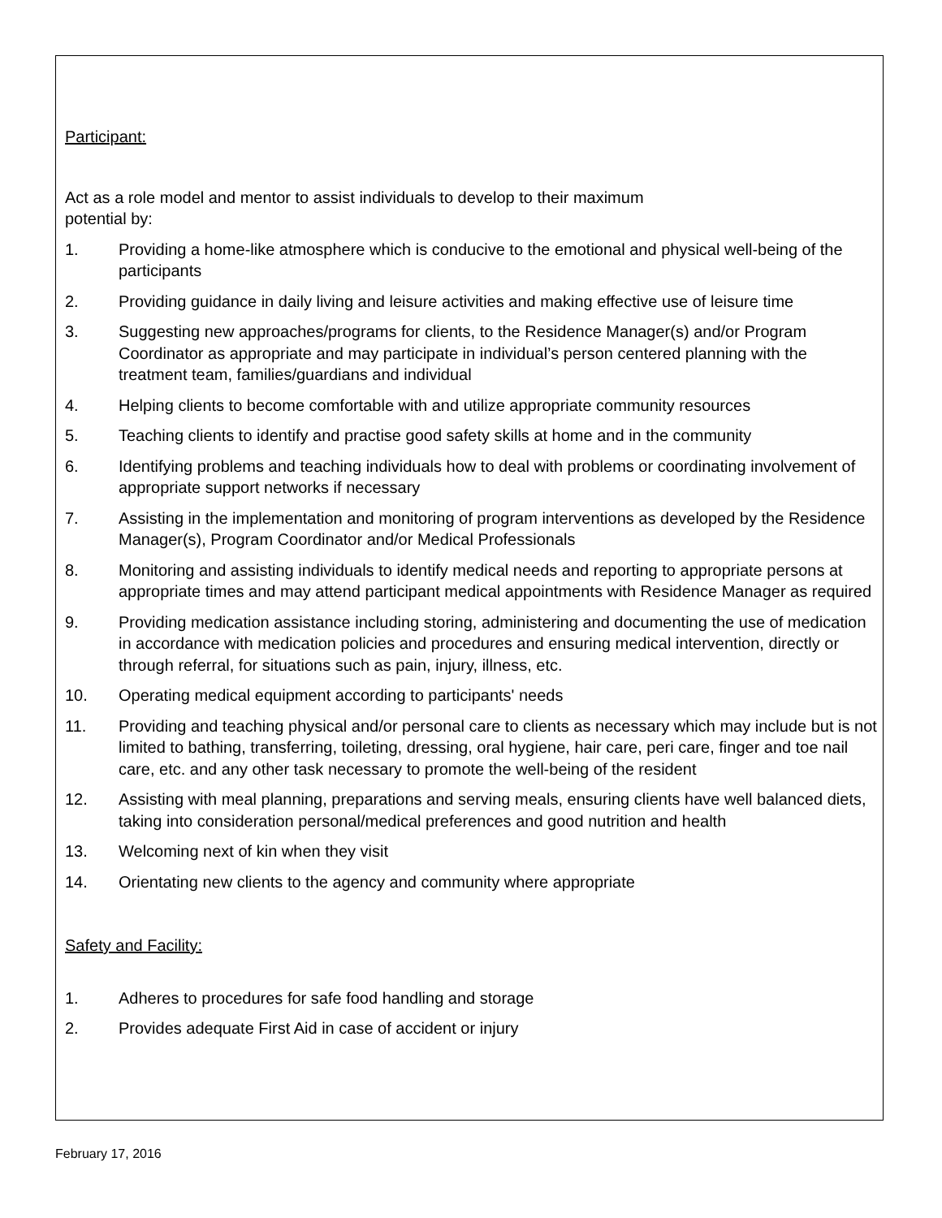Participant:
Act as a role model and mentor to assist individuals to develop to their maximum
potential by:
1. Providing a home-like atmosphere which is conducive to the emotional and physical well-being of the participants
2. Providing guidance in daily living and leisure activities and making effective use of leisure time
3. Suggesting new approaches/programs for clients, to the Residence Manager(s) and/or Program Coordinator as appropriate and may participate in individual’s person centered planning with the treatment team, families/guardians and individual
4. Helping clients to become comfortable with and utilize appropriate community resources
5. Teaching clients to identify and practise good safety skills at home and in the community
6. Identifying problems and teaching individuals how to deal with problems or coordinating involvement of appropriate support networks if necessary
7. Assisting in the implementation and monitoring of program interventions as developed by the Residence Manager(s), Program Coordinator and/or Medical Professionals
8. Monitoring and assisting individuals to identify medical needs and reporting to appropriate persons at appropriate times and may attend participant medical appointments with Residence Manager as required
9. Providing medication assistance including storing, administering and documenting the use of medication in accordance with medication policies and procedures and ensuring medical intervention, directly or through referral, for situations such as pain, injury, illness, etc.
10. Operating medical equipment according to participants' needs
11. Providing and teaching physical and/or personal care to clients as necessary which may include but is not limited to bathing, transferring, toileting, dressing, oral hygiene, hair care, peri care, finger and toe nail care, etc. and any other task necessary to promote the well-being of the resident
12. Assisting with meal planning, preparations and serving meals, ensuring clients have well balanced diets, taking into consideration personal/medical preferences and good nutrition and health
13. Welcoming next of kin when they visit
14. Orientating new clients to the agency and community where appropriate
Safety and Facility:
1. Adheres to procedures for safe food handling and storage
2. Provides adequate First Aid in case of accident or injury
February 17, 2016